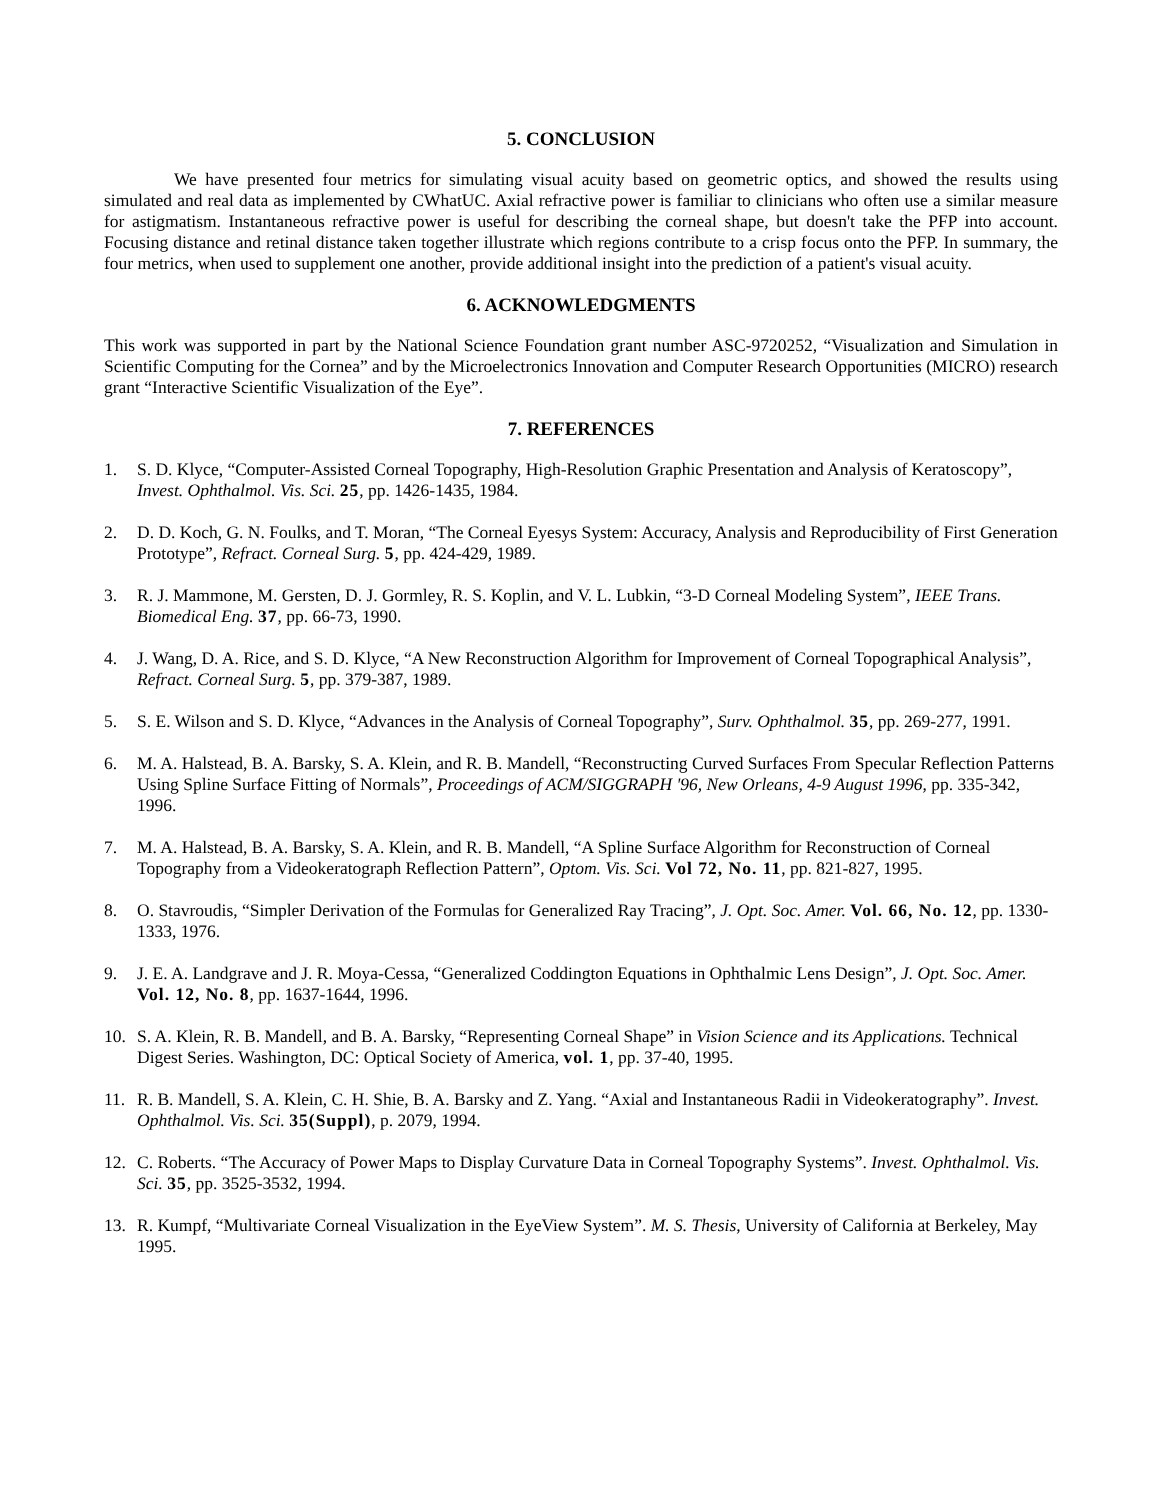5. CONCLUSION
We have presented four metrics for simulating visual acuity based on geometric optics, and showed the results using simulated and real data as implemented by CWhatUC. Axial refractive power is familiar to clinicians who often use a similar measure for astigmatism. Instantaneous refractive power is useful for describing the corneal shape, but doesn't take the PFP into account. Focusing distance and retinal distance taken together illustrate which regions contribute to a crisp focus onto the PFP. In summary, the four metrics, when used to supplement one another, provide additional insight into the prediction of a patient's visual acuity.
6. ACKNOWLEDGMENTS
This work was supported in part by the National Science Foundation grant number ASC-9720252, “Visualization and Simulation in Scientific Computing for the Cornea” and by the Microelectronics Innovation and Computer Research Opportunities (MICRO) research grant “Interactive Scientific Visualization of the Eye”.
7. REFERENCES
1. S. D. Klyce, “Computer-Assisted Corneal Topography, High-Resolution Graphic Presentation and Analysis of Keratoscopy”, Invest. Ophthalmol. Vis. Sci. 25, pp. 1426-1435, 1984.
2. D. D. Koch, G. N. Foulks, and T. Moran, “The Corneal Eyesys System: Accuracy, Analysis and Reproducibility of First Generation Prototype”, Refract. Corneal Surg. 5, pp. 424-429, 1989.
3. R. J. Mammone, M. Gersten, D. J. Gormley, R. S. Koplin, and V. L. Lubkin, “3-D Corneal Modeling System”, IEEE Trans. Biomedical Eng. 37, pp. 66-73, 1990.
4. J. Wang, D. A. Rice, and S. D. Klyce, “A New Reconstruction Algorithm for Improvement of Corneal Topographical Analysis”, Refract. Corneal Surg. 5, pp. 379-387, 1989.
5. S. E. Wilson and S. D. Klyce, “Advances in the Analysis of Corneal Topography”, Surv. Ophthalmol. 35, pp. 269-277, 1991.
6. M. A. Halstead, B. A. Barsky, S. A. Klein, and R. B. Mandell, “Reconstructing Curved Surfaces From Specular Reflection Patterns Using Spline Surface Fitting of Normals”, Proceedings of ACM/SIGGRAPH '96, New Orleans, 4-9 August 1996, pp. 335-342, 1996.
7. M. A. Halstead, B. A. Barsky, S. A. Klein, and R. B. Mandell, “A Spline Surface Algorithm for Reconstruction of Corneal Topography from a Videokeratograph Reflection Pattern”, Optom. Vis. Sci. Vol 72, No. 11, pp. 821-827, 1995.
8. O. Stavroudis, “Simpler Derivation of the Formulas for Generalized Ray Tracing”, J. Opt. Soc. Amer. Vol. 66, No. 12, pp. 1330-1333, 1976.
9. J. E. A. Landgrave and J. R. Moya-Cessa, “Generalized Coddington Equations in Ophthalmic Lens Design”, J. Opt. Soc. Amer. Vol. 12, No. 8, pp. 1637-1644, 1996.
10. S. A. Klein, R. B. Mandell, and B. A. Barsky, “Representing Corneal Shape” in Vision Science and its Applications. Technical Digest Series. Washington, DC: Optical Society of America, vol. 1, pp. 37-40, 1995.
11. R. B. Mandell, S. A. Klein, C. H. Shie, B. A. Barsky and Z. Yang. “Axial and Instantaneous Radii in Videokeratography”. Invest. Ophthalmol. Vis. Sci. 35(Suppl), p. 2079, 1994.
12. C. Roberts. “The Accuracy of Power Maps to Display Curvature Data in Corneal Topography Systems”. Invest. Ophthalmol. Vis. Sci. 35, pp. 3525-3532, 1994.
13. R. Kumpf, “Multivariate Corneal Visualization in the EyeView System”. M. S. Thesis, University of California at Berkeley, May 1995.